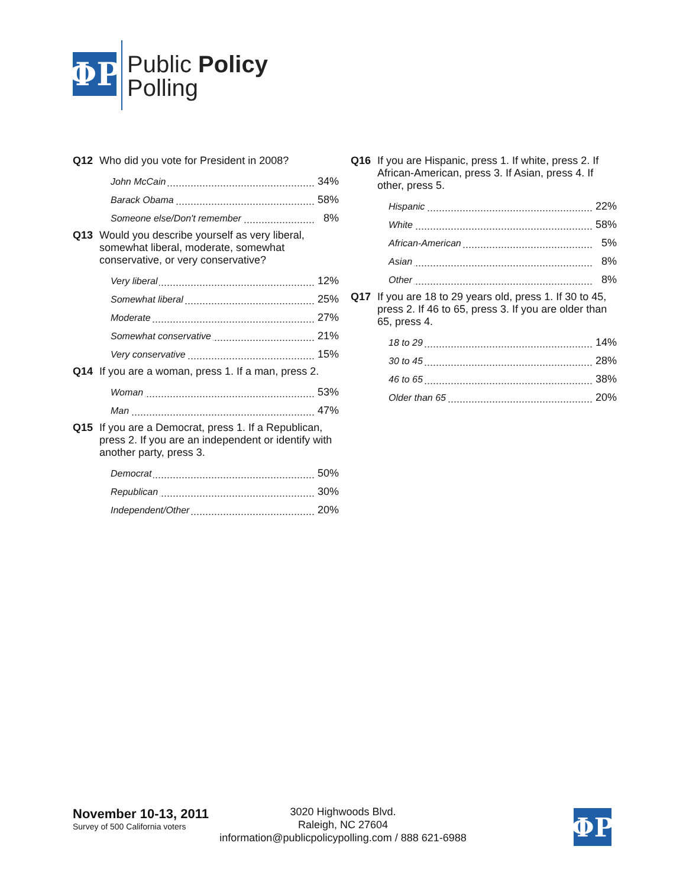ΦP
Public Policy
Polling
Q12 Who did you vote for President in 2008?
| John McCain | 34% |
| Barack Obama | 58% |
| Someone else/Don't remember | 8% |
Q13 Would you describe yourself as very liberal, somewhat liberal, moderate, somewhat conservative, or very conservative?
| Very liberal | 12% |
| Somewhat liberal | 25% |
| Moderate | 27% |
| Somewhat conservative | 21% |
| Very conservative | 15% |
Q14 If you are a woman, press 1. If a man, press 2.
| Woman | 53% |
| Man | 47% |
Q15 If you are a Democrat, press 1. If a Republican, press 2. If you are an independent or identify with another party, press 3.
| Democrat | 50% |
| Republican | 30% |
| Independent/Other | 20% |
Q16 If you are Hispanic, press 1. If white, press 2. If African-American, press 3. If Asian, press 4. If other, press 5.
| Hispanic | 22% |
| White | 58% |
| African-American | 5% |
| Asian | 8% |
| Other | 8% |
Q17 If you are 18 to 29 years old, press 1. If 30 to 45, press 2. If 46 to 65, press 3. If you are older than 65, press 4.
| 18 to 29 | 14% |
| 30 to 45 | 28% |
| 46 to 65 | 38% |
| Older than 65 | 20% |
November 10-13, 2011
Survey of 500 California voters
3020 Highwoods Blvd.
Raleigh, NC 27604
information@publicpolicypolling.com / 888 621-6988
ΦP